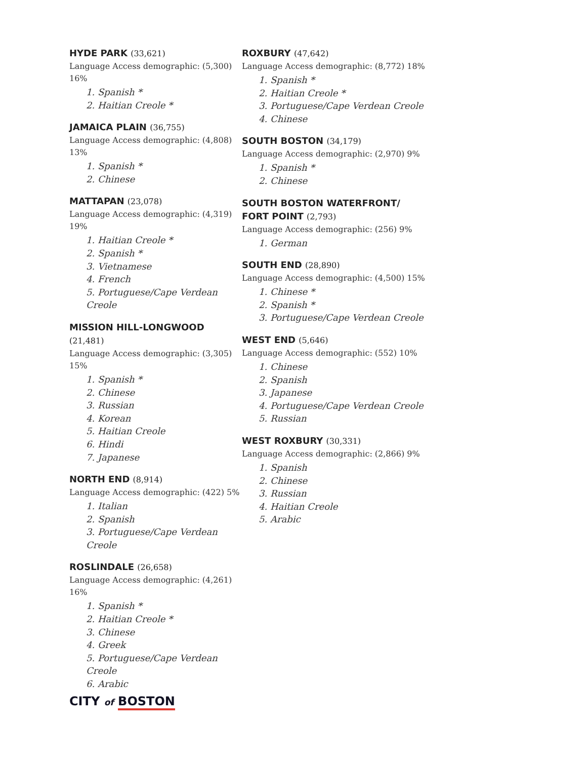HYDE PARK (33,621)
Language Access demographic: (5,300) 16%
1. Spanish *
2. Haitian Creole *
JAMAICA PLAIN (36,755)
Language Access demographic: (4,808) 13%
1. Spanish *
2. Chinese
MATTAPAN (23,078)
Language Access demographic: (4,319) 19%
1. Haitian Creole *
2. Spanish *
3. Vietnamese
4. French
5. Portuguese/Cape Verdean Creole
MISSION HILL-LONGWOOD (21,481)
Language Access demographic: (3,305) 15%
1. Spanish *
2. Chinese
3. Russian
4. Korean
5. Haitian Creole
6. Hindi
7. Japanese
NORTH END (8,914)
Language Access demographic: (422) 5%
1. Italian
2. Spanish
3. Portuguese/Cape Verdean Creole
ROSLINDALE (26,658)
Language Access demographic: (4,261) 16%
1. Spanish *
2. Haitian Creole *
3. Chinese
4. Greek
5. Portuguese/Cape Verdean Creole
6. Arabic
ROXBURY (47,642)
Language Access demographic: (8,772) 18%
1. Spanish *
2. Haitian Creole *
3. Portuguese/Cape Verdean Creole
4. Chinese
SOUTH BOSTON (34,179)
Language Access demographic: (2,970) 9%
1. Spanish *
2. Chinese
SOUTH BOSTON WATERFRONT/
FORT POINT (2,793)
Language Access demographic: (256) 9%
1. German
SOUTH END (28,890)
Language Access demographic: (4,500) 15%
1. Chinese *
2. Spanish *
3. Portuguese/Cape Verdean Creole
WEST END (5,646)
Language Access demographic: (552) 10%
1. Chinese
2. Spanish
3. Japanese
4. Portuguese/Cape Verdean Creole
5. Russian
WEST ROXBURY (30,331)
Language Access demographic: (2,866) 9%
1. Spanish
2. Chinese
3. Russian
4. Haitian Creole
5. Arabic
CITY of BOSTON